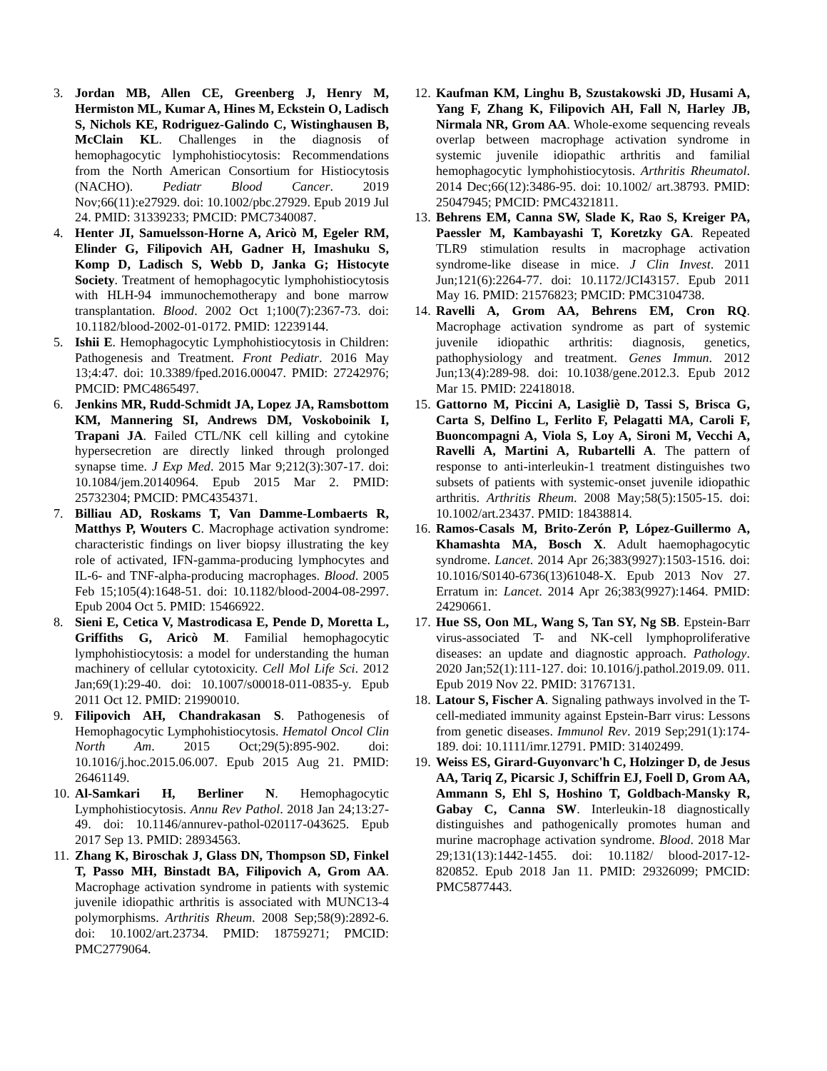3. Jordan MB, Allen CE, Greenberg J, Henry M, Hermiston ML, Kumar A, Hines M, Eckstein O, Ladisch S, Nichols KE, Rodriguez-Galindo C, Wistinghausen B, McClain KL. Challenges in the diagnosis of hemophagocytic lymphohistiocytosis: Recommendations from the North American Consortium for Histiocytosis (NACHO). Pediatr Blood Cancer. 2019 Nov;66(11):e27929. doi: 10.1002/pbc.27929. Epub 2019 Jul 24. PMID: 31339233; PMCID: PMC7340087.
4. Henter JI, Samuelsson-Horne A, Aricò M, Egeler RM, Elinder G, Filipovich AH, Gadner H, Imashuku S, Komp D, Ladisch S, Webb D, Janka G; Histocyte Society. Treatment of hemophagocytic lymphohistiocytosis with HLH-94 immunochemotherapy and bone marrow transplantation. Blood. 2002 Oct 1;100(7):2367-73. doi: 10.1182/blood-2002-01-0172. PMID: 12239144.
5. Ishii E. Hemophagocytic Lymphohistiocytosis in Children: Pathogenesis and Treatment. Front Pediatr. 2016 May 13;4:47. doi: 10.3389/fped.2016.00047. PMID: 27242976; PMCID: PMC4865497.
6. Jenkins MR, Rudd-Schmidt JA, Lopez JA, Ramsbottom KM, Mannering SI, Andrews DM, Voskoboinik I, Trapani JA. Failed CTL/NK cell killing and cytokine hypersecretion are directly linked through prolonged synapse time. J Exp Med. 2015 Mar 9;212(3):307-17. doi: 10.1084/jem.20140964. Epub 2015 Mar 2. PMID: 25732304; PMCID: PMC4354371.
7. Billiau AD, Roskams T, Van Damme-Lombaerts R, Matthys P, Wouters C. Macrophage activation syndrome: characteristic findings on liver biopsy illustrating the key role of activated, IFN-gamma-producing lymphocytes and IL-6- and TNF-alpha-producing macrophages. Blood. 2005 Feb 15;105(4):1648-51. doi: 10.1182/blood-2004-08-2997. Epub 2004 Oct 5. PMID: 15466922.
8. Sieni E, Cetica V, Mastrodicasa E, Pende D, Moretta L, Griffiths G, Aricò M. Familial hemophagocytic lymphohistiocytosis: a model for understanding the human machinery of cellular cytotoxicity. Cell Mol Life Sci. 2012 Jan;69(1):29-40. doi: 10.1007/s00018-011-0835-y. Epub 2011 Oct 12. PMID: 21990010.
9. Filipovich AH, Chandrakasan S. Pathogenesis of Hemophagocytic Lymphohistiocytosis. Hematol Oncol Clin North Am. 2015 Oct;29(5):895-902. doi: 10.1016/j.hoc.2015.06.007. Epub 2015 Aug 21. PMID: 26461149.
10. Al-Samkari H, Berliner N. Hemophagocytic Lymphohistiocytosis. Annu Rev Pathol. 2018 Jan 24;13:27-49. doi: 10.1146/annurev-pathol-020117-043625. Epub 2017 Sep 13. PMID: 28934563.
11. Zhang K, Biroschak J, Glass DN, Thompson SD, Finkel T, Passo MH, Binstadt BA, Filipovich A, Grom AA. Macrophage activation syndrome in patients with systemic juvenile idiopathic arthritis is associated with MUNC13-4 polymorphisms. Arthritis Rheum. 2008 Sep;58(9):2892-6. doi: 10.1002/art.23734. PMID: 18759271; PMCID: PMC2779064.
12. Kaufman KM, Linghu B, Szustakowski JD, Husami A, Yang F, Zhang K, Filipovich AH, Fall N, Harley JB, Nirmala NR, Grom AA. Whole-exome sequencing reveals overlap between macrophage activation syndrome in systemic juvenile idiopathic arthritis and familial hemophagocytic lymphohistiocytosis. Arthritis Rheumatol. 2014 Dec;66(12):3486-95. doi: 10.1002/ art.38793. PMID: 25047945; PMCID: PMC4321811.
13. Behrens EM, Canna SW, Slade K, Rao S, Kreiger PA, Paessler M, Kambayashi T, Koretzky GA. Repeated TLR9 stimulation results in macrophage activation syndrome-like disease in mice. J Clin Invest. 2011 Jun;121(6):2264-77. doi: 10.1172/JCI43157. Epub 2011 May 16. PMID: 21576823; PMCID: PMC3104738.
14. Ravelli A, Grom AA, Behrens EM, Cron RQ. Macrophage activation syndrome as part of systemic juvenile idiopathic arthritis: diagnosis, genetics, pathophysiology and treatment. Genes Immun. 2012 Jun;13(4):289-98. doi: 10.1038/gene.2012.3. Epub 2012 Mar 15. PMID: 22418018.
15. Gattorno M, Piccini A, Lasigliè D, Tassi S, Brisca G, Carta S, Delfino L, Ferlito F, Pelagatti MA, Caroli F, Buoncompagni A, Viola S, Loy A, Sironi M, Vecchi A, Ravelli A, Martini A, Rubartelli A. The pattern of response to anti-interleukin-1 treatment distinguishes two subsets of patients with systemic-onset juvenile idiopathic arthritis. Arthritis Rheum. 2008 May;58(5):1505-15. doi: 10.1002/art.23437. PMID: 18438814.
16. Ramos-Casals M, Brito-Zerón P, López-Guillermo A, Khamashta MA, Bosch X. Adult haemophagocytic syndrome. Lancet. 2014 Apr 26;383(9927):1503-1516. doi: 10.1016/S0140-6736(13)61048-X. Epub 2013 Nov 27. Erratum in: Lancet. 2014 Apr 26;383(9927):1464. PMID: 24290661.
17. Hue SS, Oon ML, Wang S, Tan SY, Ng SB. Epstein-Barr virus-associated T- and NK-cell lymphoproliferative diseases: an update and diagnostic approach. Pathology. 2020 Jan;52(1):111-127. doi: 10.1016/j.pathol.2019.09. 011. Epub 2019 Nov 22. PMID: 31767131.
18. Latour S, Fischer A. Signaling pathways involved in the T-cell-mediated immunity against Epstein-Barr virus: Lessons from genetic diseases. Immunol Rev. 2019 Sep;291(1):174-189. doi: 10.1111/imr.12791. PMID: 31402499.
19. Weiss ES, Girard-Guyonvarc'h C, Holzinger D, de Jesus AA, Tariq Z, Picarsic J, Schiffrin EJ, Foell D, Grom AA, Ammann S, Ehl S, Hoshino T, Goldbach-Mansky R, Gabay C, Canna SW. Interleukin-18 diagnostically distinguishes and pathogenically promotes human and murine macrophage activation syndrome. Blood. 2018 Mar 29;131(13):1442-1455. doi: 10.1182/ blood-2017-12-820852. Epub 2018 Jan 11. PMID: 29326099; PMCID: PMC5877443.